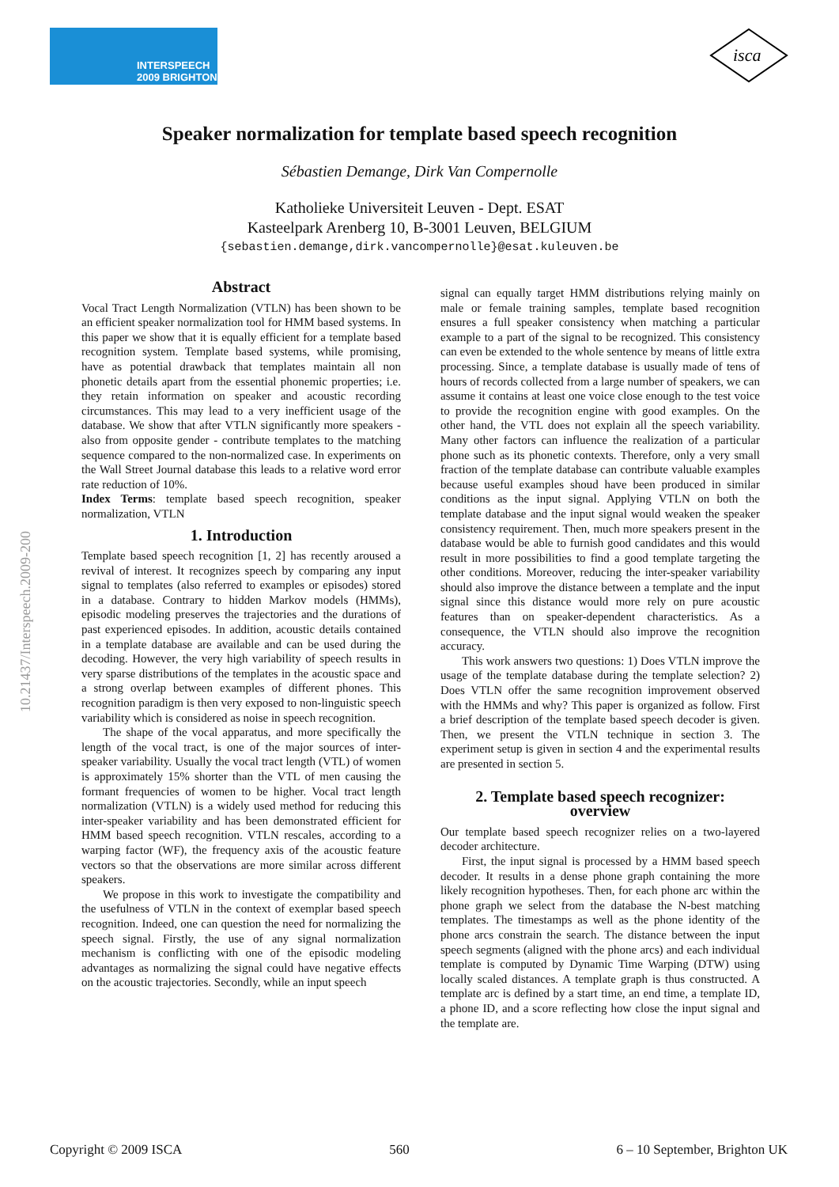INTERSPEECH
2009 BRIGHTON
isca
10.21437/Interspeech.2009-200
Speaker normalization for template based speech recognition
Sébastien Demange, Dirk Van Compernolle
Katholieke Universiteit Leuven - Dept. ESAT
Kasteelpark Arenberg 10, B-3001 Leuven, BELGIUM
{sebastien.demange,dirk.vancompernolle}@esat.kuleuven.be
Abstract
Vocal Tract Length Normalization (VTLN) has been shown to be an efficient speaker normalization tool for HMM based systems. In this paper we show that it is equally efficient for a template based recognition system. Template based systems, while promising, have as potential drawback that templates maintain all non phonetic details apart from the essential phonemic properties; i.e. they retain information on speaker and acoustic recording circumstances. This may lead to a very inefficient usage of the database. We show that after VTLN significantly more speakers - also from opposite gender - contribute templates to the matching sequence compared to the non-normalized case. In experiments on the Wall Street Journal database this leads to a relative word error rate reduction of 10%.
Index Terms: template based speech recognition, speaker normalization, VTLN
1. Introduction
Template based speech recognition [1, 2] has recently aroused a revival of interest. It recognizes speech by comparing any input signal to templates (also referred to examples or episodes) stored in a database. Contrary to hidden Markov models (HMMs), episodic modeling preserves the trajectories and the durations of past experienced episodes. In addition, acoustic details contained in a template database are available and can be used during the decoding. However, the very high variability of speech results in very sparse distributions of the templates in the acoustic space and a strong overlap between examples of different phones. This recognition paradigm is then very exposed to non-linguistic speech variability which is considered as noise in speech recognition.
The shape of the vocal apparatus, and more specifically the length of the vocal tract, is one of the major sources of inter-speaker variability. Usually the vocal tract length (VTL) of women is approximately 15% shorter than the VTL of men causing the formant frequencies of women to be higher. Vocal tract length normalization (VTLN) is a widely used method for reducing this inter-speaker variability and has been demonstrated efficient for HMM based speech recognition. VTLN rescales, according to a warping factor (WF), the frequency axis of the acoustic feature vectors so that the observations are more similar across different speakers.
We propose in this work to investigate the compatibility and the usefulness of VTLN in the context of exemplar based speech recognition. Indeed, one can question the need for normalizing the speech signal. Firstly, the use of any signal normalization mechanism is conflicting with one of the episodic modeling advantages as normalizing the signal could have negative effects on the acoustic trajectories. Secondly, while an input speech
signal can equally target HMM distributions relying mainly on male or female training samples, template based recognition ensures a full speaker consistency when matching a particular example to a part of the signal to be recognized. This consistency can even be extended to the whole sentence by means of little extra processing. Since, a template database is usually made of tens of hours of records collected from a large number of speakers, we can assume it contains at least one voice close enough to the test voice to provide the recognition engine with good examples. On the other hand, the VTL does not explain all the speech variability. Many other factors can influence the realization of a particular phone such as its phonetic contexts. Therefore, only a very small fraction of the template database can contribute valuable examples because useful examples shoud have been produced in similar conditions as the input signal. Applying VTLN on both the template database and the input signal would weaken the speaker consistency requirement. Then, much more speakers present in the database would be able to furnish good candidates and this would result in more possibilities to find a good template targeting the other conditions. Moreover, reducing the inter-speaker variability should also improve the distance between a template and the input signal since this distance would more rely on pure acoustic features than on speaker-dependent characteristics. As a consequence, the VTLN should also improve the recognition accuracy.
This work answers two questions: 1) Does VTLN improve the usage of the template database during the template selection? 2) Does VTLN offer the same recognition improvement observed with the HMMs and why? This paper is organized as follow. First a brief description of the template based speech decoder is given. Then, we present the VTLN technique in section 3. The experiment setup is given in section 4 and the experimental results are presented in section 5.
2. Template based speech recognizer:
overview
Our template based speech recognizer relies on a two-layered decoder architecture.
First, the input signal is processed by a HMM based speech decoder. It results in a dense phone graph containing the more likely recognition hypotheses. Then, for each phone arc within the phone graph we select from the database the N-best matching templates. The timestamps as well as the phone identity of the phone arcs constrain the search. The distance between the input speech segments (aligned with the phone arcs) and each individual template is computed by Dynamic Time Warping (DTW) using locally scaled distances. A template graph is thus constructed. A template arc is defined by a start time, an end time, a template ID, a phone ID, and a score reflecting how close the input signal and the template are.
Copyright © 2009 ISCA 560 6 – 10 September, Brighton UK